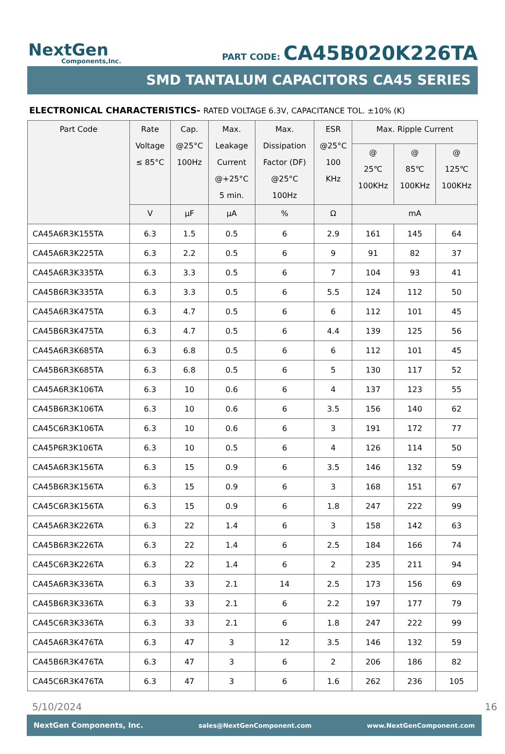NextGen
Components,Inc.
PART CODE: CA45B020K226TA
SMD TANTALUM CAPACITORS CA45 SERIES
ELECTRONICAL CHARACTERISTICS- RATED VOLTAGE 6.3V, CAPACITANCE TOL. ±10% (K)
| Part Code | Rate Voltage ≤ 85°C | Cap. @25°C 100Hz | Max. Leakage Current @+25°C 5 min. | Max. Dissipation Factor (DF) @25°C 100Hz | ESR @25°C 100 KHz | Max. Ripple Current | | |
| --- | --- | --- | --- | --- | --- | --- | --- | --- |
| | | | | | | @ 25℃ 100KHz | @ 85℃ 100KHz | @ 125℃ 100KHz |
| | V | µF | µA | % | Ω | mA | | |
| CA45A6R3K155TA | 6.3 | 1.5 | 0.5 | 6 | 2.9 | 161 | 145 | 64 |
| CA45A6R3K225TA | 6.3 | 2.2 | 0.5 | 6 | 9 | 91 | 82 | 37 |
| CA45A6R3K335TA | 6.3 | 3.3 | 0.5 | 6 | 7 | 104 | 93 | 41 |
| CA45B6R3K335TA | 6.3 | 3.3 | 0.5 | 6 | 5.5 | 124 | 112 | 50 |
| CA45A6R3K475TA | 6.3 | 4.7 | 0.5 | 6 | 6 | 112 | 101 | 45 |
| CA45B6R3K475TA | 6.3 | 4.7 | 0.5 | 6 | 4.4 | 139 | 125 | 56 |
| CA45A6R3K685TA | 6.3 | 6.8 | 0.5 | 6 | 6 | 112 | 101 | 45 |
| CA45B6R3K685TA | 6.3 | 6.8 | 0.5 | 6 | 5 | 130 | 117 | 52 |
| CA45A6R3K106TA | 6.3 | 10 | 0.6 | 6 | 4 | 137 | 123 | 55 |
| CA45B6R3K106TA | 6.3 | 10 | 0.6 | 6 | 3.5 | 156 | 140 | 62 |
| CA45C6R3K106TA | 6.3 | 10 | 0.6 | 6 | 3 | 191 | 172 | 77 |
| CA45P6R3K106TA | 6.3 | 10 | 0.5 | 6 | 4 | 126 | 114 | 50 |
| CA45A6R3K156TA | 6.3 | 15 | 0.9 | 6 | 3.5 | 146 | 132 | 59 |
| CA45B6R3K156TA | 6.3 | 15 | 0.9 | 6 | 3 | 168 | 151 | 67 |
| CA45C6R3K156TA | 6.3 | 15 | 0.9 | 6 | 1.8 | 247 | 222 | 99 |
| CA45A6R3K226TA | 6.3 | 22 | 1.4 | 6 | 3 | 158 | 142 | 63 |
| CA45B6R3K226TA | 6.3 | 22 | 1.4 | 6 | 2.5 | 184 | 166 | 74 |
| CA45C6R3K226TA | 6.3 | 22 | 1.4 | 6 | 2 | 235 | 211 | 94 |
| CA45A6R3K336TA | 6.3 | 33 | 2.1 | 14 | 2.5 | 173 | 156 | 69 |
| CA45B6R3K336TA | 6.3 | 33 | 2.1 | 6 | 2.2 | 197 | 177 | 79 |
| CA45C6R3K336TA | 6.3 | 33 | 2.1 | 6 | 1.8 | 247 | 222 | 99 |
| CA45A6R3K476TA | 6.3 | 47 | 3 | 12 | 3.5 | 146 | 132 | 59 |
| CA45B6R3K476TA | 6.3 | 47 | 3 | 6 | 2 | 206 | 186 | 82 |
| CA45C6R3K476TA | 6.3 | 47 | 3 | 6 | 1.6 | 262 | 236 | 105 |
5/10/2024 16
NextGen Components, Inc. sales@NextGenComponent.com www.NextGenComponent.com